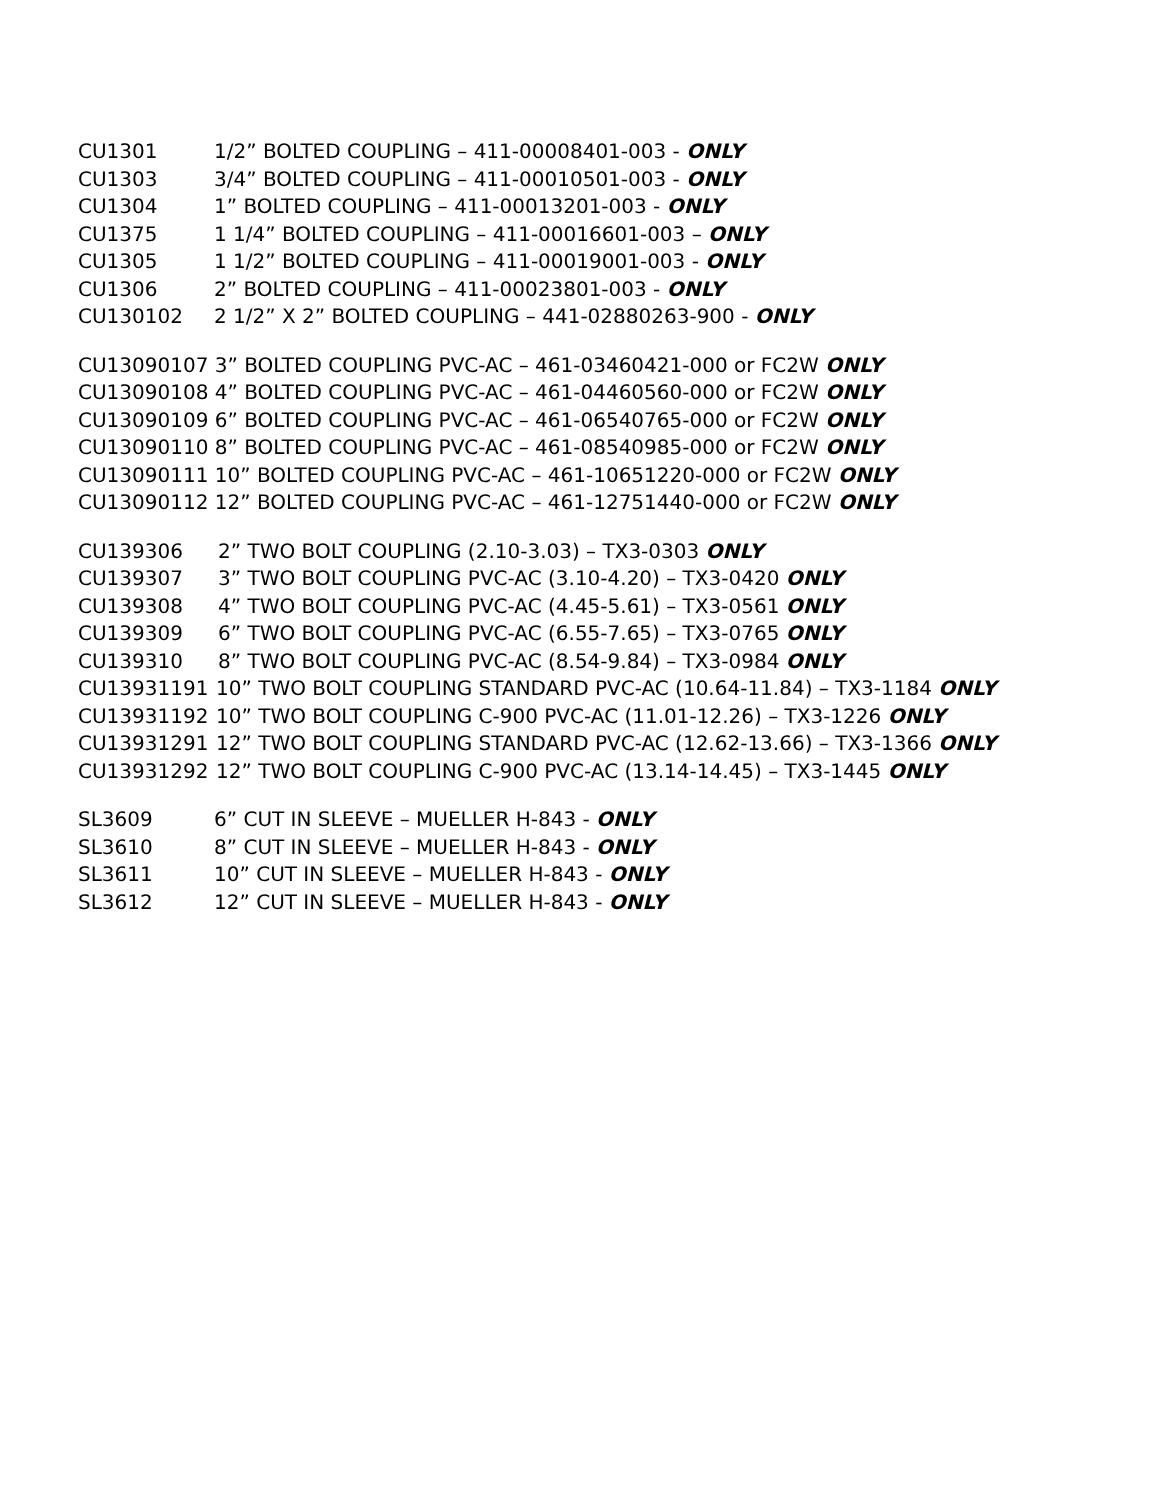CU1301 1/2” BOLTED COUPLING – 411-00008401-003 - ONLY
CU1303 3/4” BOLTED COUPLING – 411-00010501-003 - ONLY
CU1304 1” BOLTED COUPLING – 411-00013201-003 - ONLY
CU1375 1 1/4” BOLTED COUPLING – 411-00016601-003 – ONLY
CU1305 1 1/2” BOLTED COUPLING – 411-00019001-003 - ONLY
CU1306 2” BOLTED COUPLING – 411-00023801-003 - ONLY
CU130102 2 1/2” X 2” BOLTED COUPLING – 441-02880263-900 - ONLY
CU13090107 3” BOLTED COUPLING PVC-AC – 461-03460421-000 or FC2W ONLY
CU13090108 4” BOLTED COUPLING PVC-AC – 461-04460560-000 or FC2W ONLY
CU13090109 6” BOLTED COUPLING PVC-AC – 461-06540765-000 or FC2W ONLY
CU13090110 8” BOLTED COUPLING PVC-AC – 461-08540985-000 or FC2W ONLY
CU13090111 10” BOLTED COUPLING PVC-AC – 461-10651220-000 or FC2W ONLY
CU13090112 12” BOLTED COUPLING PVC-AC – 461-12751440-000 or FC2W ONLY
CU139306 2” TWO BOLT COUPLING (2.10-3.03) – TX3-0303 ONLY
CU139307 3” TWO BOLT COUPLING PVC-AC (3.10-4.20) – TX3-0420 ONLY
CU139308 4” TWO BOLT COUPLING PVC-AC (4.45-5.61) – TX3-0561 ONLY
CU139309 6” TWO BOLT COUPLING PVC-AC (6.55-7.65) – TX3-0765 ONLY
CU139310 8” TWO BOLT COUPLING PVC-AC (8.54-9.84) – TX3-0984 ONLY
CU13931191 10” TWO BOLT COUPLING STANDARD PVC-AC (10.64-11.84) – TX3-1184 ONLY
CU13931192 10” TWO BOLT COUPLING C-900 PVC-AC (11.01-12.26) – TX3-1226 ONLY
CU13931291 12” TWO BOLT COUPLING STANDARD PVC-AC (12.62-13.66) – TX3-1366 ONLY
CU13931292 12” TWO BOLT COUPLING C-900 PVC-AC (13.14-14.45) – TX3-1445 ONLY
SL3609 6” CUT IN SLEEVE – MUELLER H-843 - ONLY
SL3610 8” CUT IN SLEEVE – MUELLER H-843 - ONLY
SL3611 10” CUT IN SLEEVE – MUELLER H-843 - ONLY
SL3612 12” CUT IN SLEEVE – MUELLER H-843 - ONLY